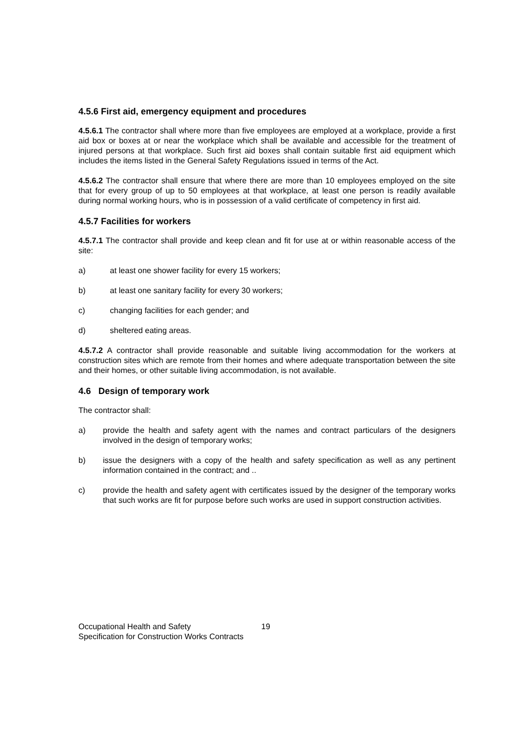4.5.6 First aid, emergency equipment and procedures
4.5.6.1 The contractor shall where more than five employees are employed at a workplace, provide a first aid box or boxes at or near the workplace which shall be available and accessible for the treatment of injured persons at that workplace. Such first aid boxes shall contain suitable first aid equipment which includes the items listed in the General Safety Regulations issued in terms of the Act.
4.5.6.2 The contractor shall ensure that where there are more than 10 employees employed on the site that for every group of up to 50 employees at that workplace, at least one person is readily available during normal working hours, who is in possession of a valid certificate of competency in first aid.
4.5.7 Facilities for workers
4.5.7.1 The contractor shall provide and keep clean and fit for use at or within reasonable access of the site:
a) at least one shower facility for every 15 workers;
b) at least one sanitary facility for every 30 workers;
c) changing facilities for each gender; and
d) sheltered eating areas.
4.5.7.2 A contractor shall provide reasonable and suitable living accommodation for the workers at construction sites which are remote from their homes and where adequate transportation between the site and their homes, or other suitable living accommodation, is not available.
4.6 Design of temporary work
The contractor shall:
a) provide the health and safety agent with the names and contract particulars of the designers involved in the design of temporary works;
b) issue the designers with a copy of the health and safety specification as well as any pertinent information contained in the contract; and ..
c) provide the health and safety agent with certificates issued by the designer of the temporary works that such works are fit for purpose before such works are used in support construction activities.
Occupational Health and Safety 19
Specification for Construction Works Contracts